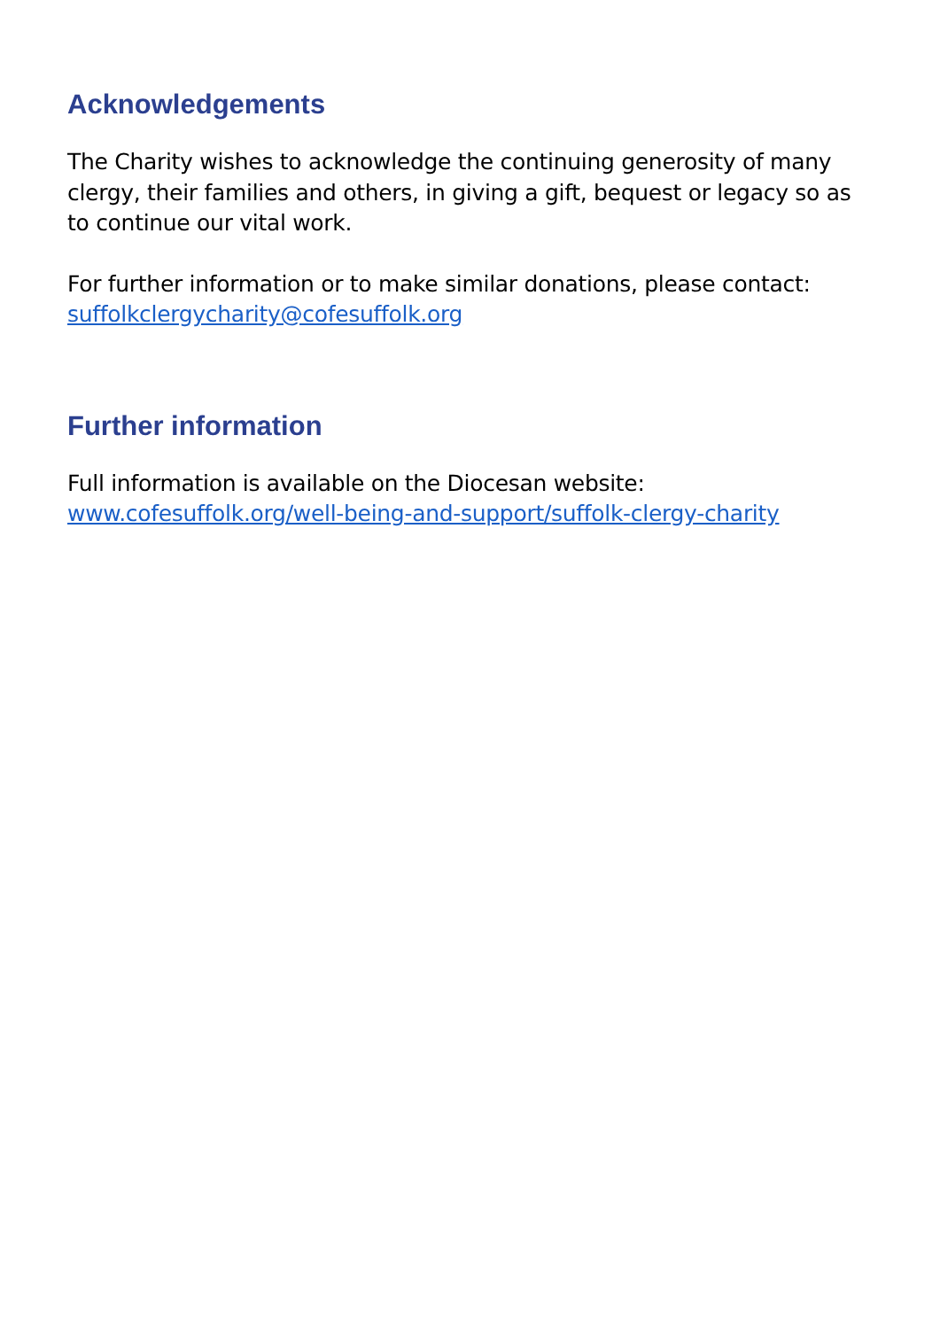Acknowledgements
The Charity wishes to acknowledge the continuing generosity of many clergy, their families and others, in giving a gift, bequest or legacy so as to continue our vital work.
For further information or to make similar donations, please contact:
suffolkclergycharity@cofesuffolk.org
Further information
Full information is available on the Diocesan website:
www.cofesuffolk.org/well-being-and-support/suffolk-clergy-charity